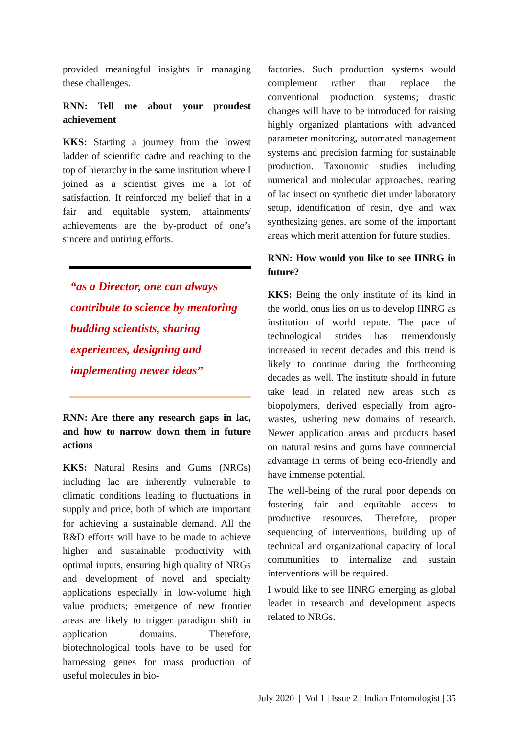provided meaningful insights in managing these challenges.
RNN: Tell me about your proudest achievement
KKS: Starting a journey from the lowest ladder of scientific cadre and reaching to the top of hierarchy in the same institution where I joined as a scientist gives me a lot of satisfaction. It reinforced my belief that in a fair and equitable system, attainments/ achievements are the by-product of one’s sincere and untiring efforts.
“as a Director, one can always contribute to science by mentoring budding scientists, sharing experiences, designing and implementing newer ideas”
RNN: Are there any research gaps in lac, and how to narrow down them in future actions
KKS: Natural Resins and Gums (NRGs) including lac are inherently vulnerable to climatic conditions leading to fluctuations in supply and price, both of which are important for achieving a sustainable demand. All the R&D efforts will have to be made to achieve higher and sustainable productivity with optimal inputs, ensuring high quality of NRGs and development of novel and specialty applications especially in low-volume high value products; emergence of new frontier areas are likely to trigger paradigm shift in application domains. Therefore, biotechnological tools have to be used for harnessing genes for mass production of useful molecules in bio-
factories. Such production systems would complement rather than replace the conventional production systems; drastic changes will have to be introduced for raising highly organized plantations with advanced parameter monitoring, automated management systems and precision farming for sustainable production. Taxonomic studies including numerical and molecular approaches, rearing of lac insect on synthetic diet under laboratory setup, identification of resin, dye and wax synthesizing genes, are some of the important areas which merit attention for future studies.
RNN: How would you like to see IINRG in future?
KKS: Being the only institute of its kind in the world, onus lies on us to develop IINRG as institution of world repute. The pace of technological strides has tremendously increased in recent decades and this trend is likely to continue during the forthcoming decades as well. The institute should in future take lead in related new areas such as biopolymers, derived especially from agro-wastes, ushering new domains of research. Newer application areas and products based on natural resins and gums have commercial advantage in terms of being eco-friendly and have immense potential.
The well-being of the rural poor depends on fostering fair and equitable access to productive resources. Therefore, proper sequencing of interventions, building up of technical and organizational capacity of local communities to internalize and sustain interventions will be required.
I would like to see IINRG emerging as global leader in research and development aspects related to NRGs.
July 2020 | Vol 1 | Issue 2 | Indian Entomologist | 35